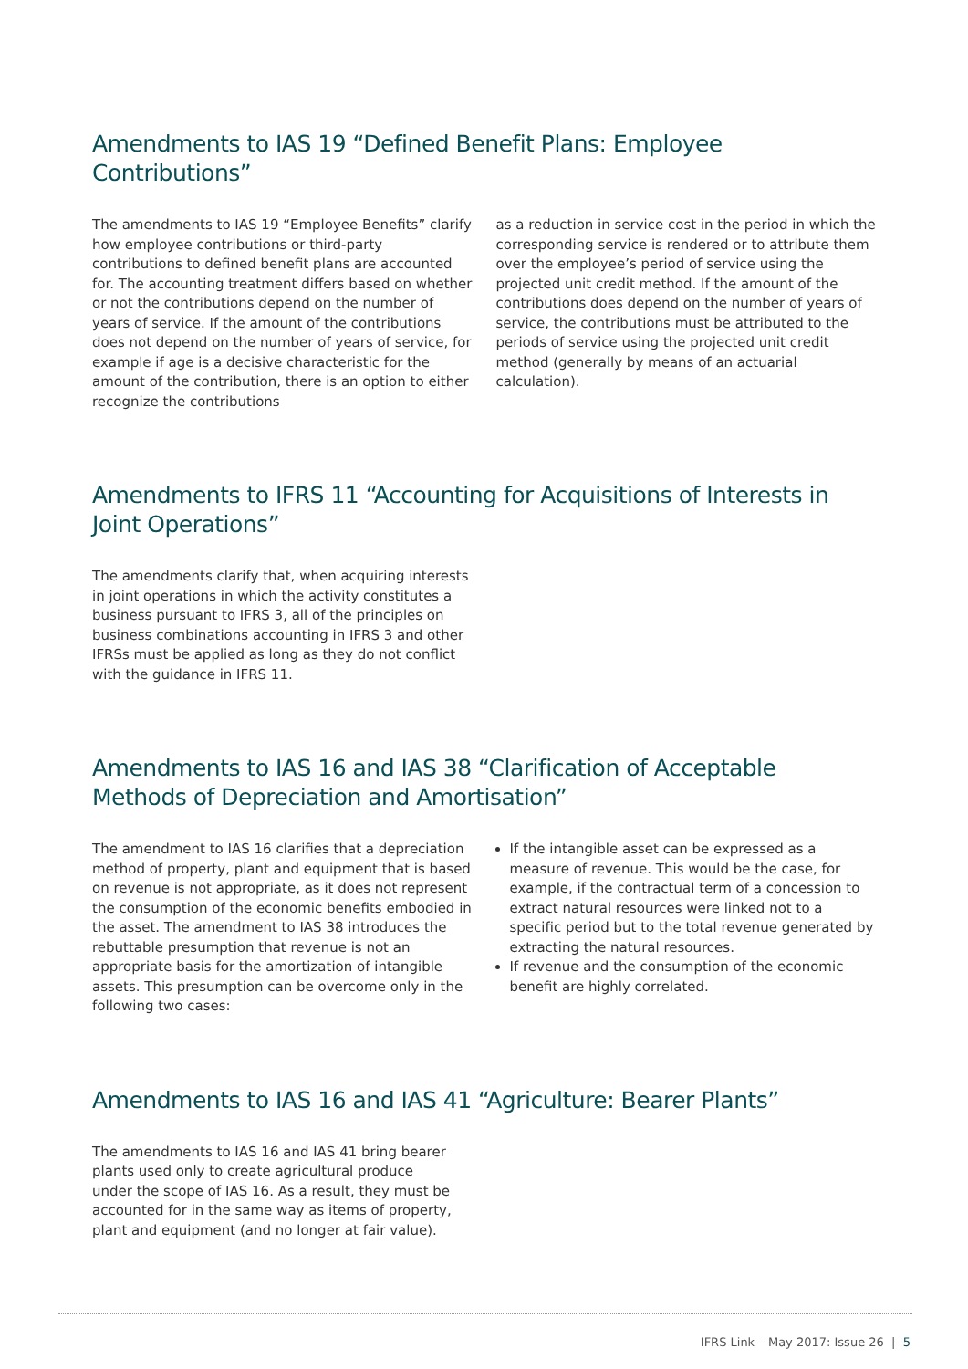Amendments to IAS 19 “Defined Benefit Plans: Employee Contributions”
The amendments to IAS 19 “Employee Benefits” clarify how employee contributions or third-party contributions to defined benefit plans are accounted for. The accounting treatment differs based on whether or not the contributions depend on the number of years of service. If the amount of the contributions does not depend on the number of years of service, for example if age is a decisive characteristic for the amount of the contribution, there is an option to either recognize the contributions
as a reduction in service cost in the period in which the corresponding service is rendered or to attribute them over the employee’s period of service using the projected unit credit method. If the amount of the contributions does depend on the number of years of service, the contributions must be attributed to the periods of service using the projected unit credit method (generally by means of an actuarial calculation).
Amendments to IFRS 11 “Accounting for Acquisitions of Interests in Joint Operations”
The amendments clarify that, when acquiring interests in joint operations in which the activity constitutes a business pursuant to IFRS 3, all of the principles on business combinations accounting in IFRS 3 and other IFRSs must be applied as long as they do not conflict with the guidance in IFRS 11.
Amendments to IAS 16 and IAS 38 “Clarification of Acceptable Methods of Depreciation and Amortisation”
The amendment to IAS 16 clarifies that a depreciation method of property, plant and equipment that is based on revenue is not appropriate, as it does not represent the consumption of the economic benefits embodied in the asset. The amendment to IAS 38 introduces the rebuttable presumption that revenue is not an appropriate basis for the amortization of intangible assets. This presumption can be overcome only in the following two cases:
If the intangible asset can be expressed as a measure of revenue. This would be the case, for example, if the contractual term of a concession to extract natural resources were linked not to a specific period but to the total revenue generated by extracting the natural resources.
If revenue and the consumption of the economic benefit are highly correlated.
Amendments to IAS 16 and IAS 41 “Agriculture: Bearer Plants”
The amendments to IAS 16 and IAS 41 bring bearer plants used only to create agricultural produce under the scope of IAS 16. As a result, they must be accounted for in the same way as items of property, plant and equipment (and no longer at fair value).
IFRS Link – May 2017: Issue 26 | 5